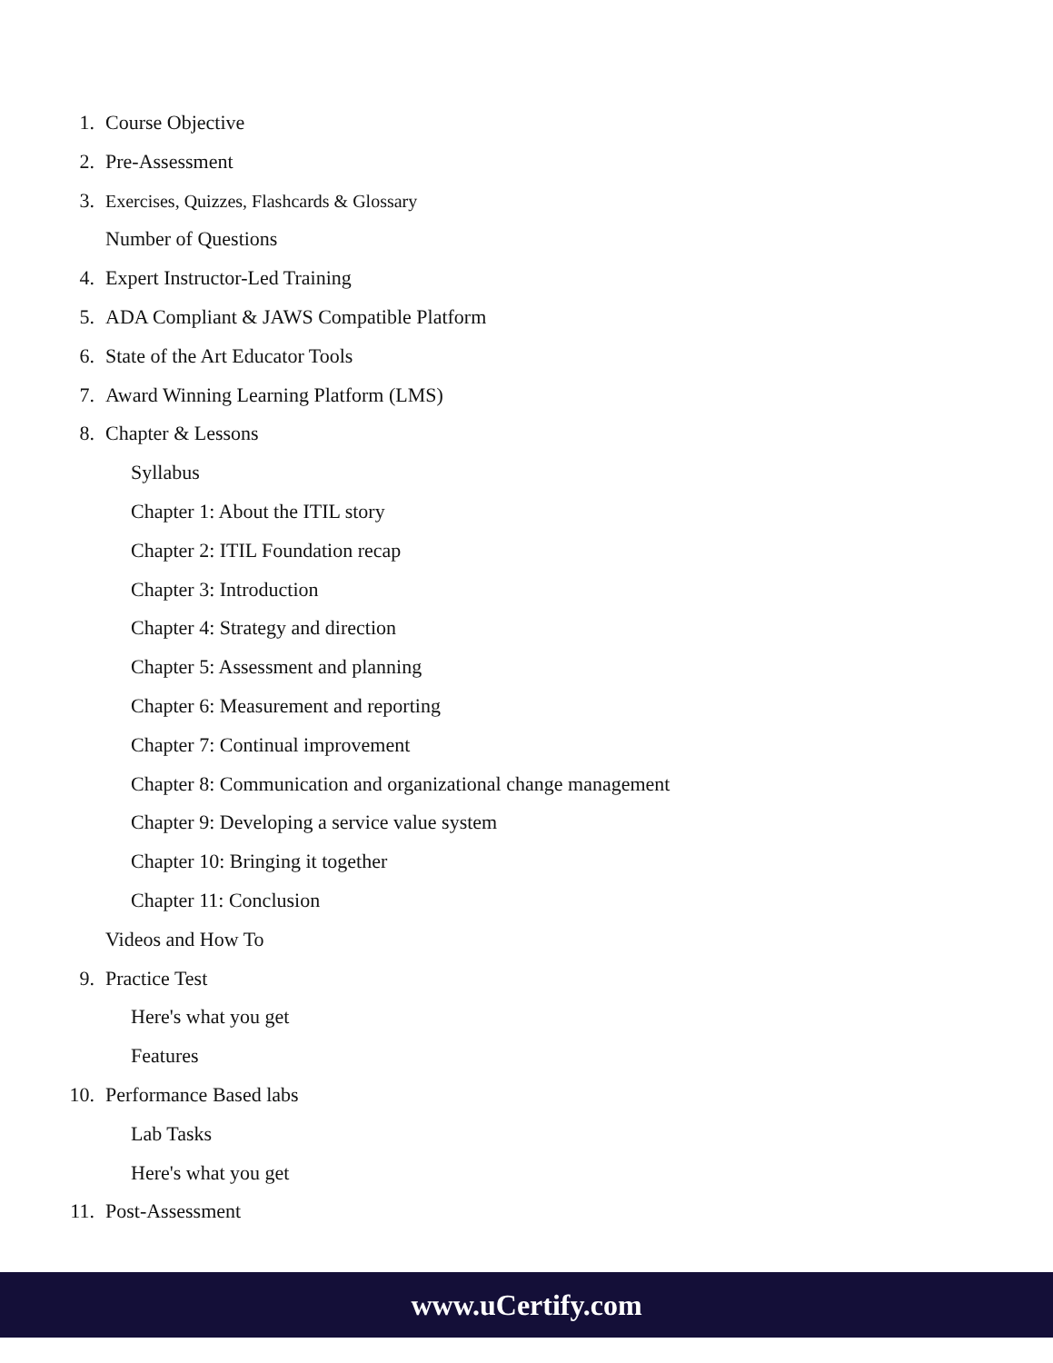1. Course Objective
2. Pre-Assessment
3. Exercises, Quizzes, Flashcards & Glossary
Number of Questions
4. Expert Instructor-Led Training
5. ADA Compliant & JAWS Compatible Platform
6. State of the Art Educator Tools
7. Award Winning Learning Platform (LMS)
8. Chapter & Lessons
Syllabus
Chapter 1: About the ITIL story
Chapter 2: ITIL Foundation recap
Chapter 3: Introduction
Chapter 4: Strategy and direction
Chapter 5: Assessment and planning
Chapter 6: Measurement and reporting
Chapter 7: Continual improvement
Chapter 8: Communication and organizational change management
Chapter 9: Developing a service value system
Chapter 10: Bringing it together
Chapter 11: Conclusion
Videos and How To
9. Practice Test
Here's what you get
Features
10. Performance Based labs
Lab Tasks
Here's what you get
11. Post-Assessment
www.uCertify.com